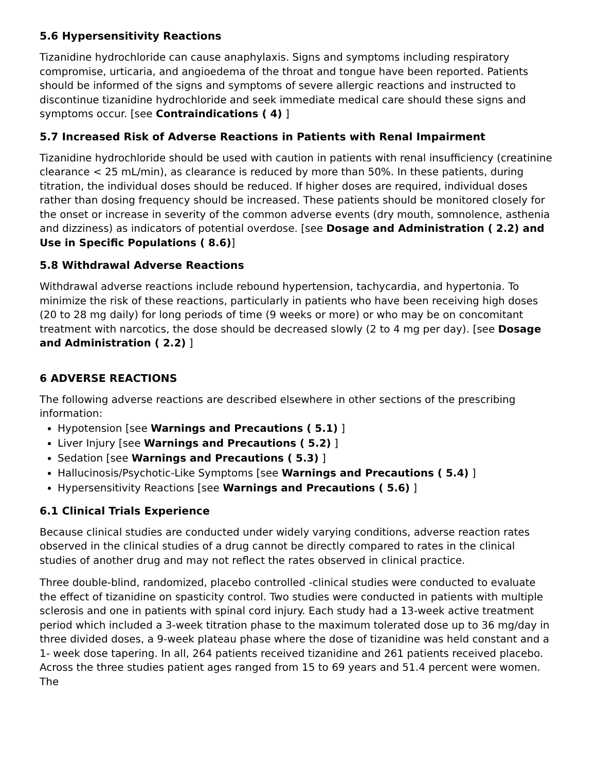5.6 Hypersensitivity Reactions
Tizanidine hydrochloride can cause anaphylaxis. Signs and symptoms including respiratory compromise, urticaria, and angioedema of the throat and tongue have been reported. Patients should be informed of the signs and symptoms of severe allergic reactions and instructed to discontinue tizanidine hydrochloride and seek immediate medical care should these signs and symptoms occur. [see Contraindications ( 4) ]
5.7 Increased Risk of Adverse Reactions in Patients with Renal Impairment
Tizanidine hydrochloride should be used with caution in patients with renal insufficiency (creatinine clearance < 25 mL/min), as clearance is reduced by more than 50%. In these patients, during titration, the individual doses should be reduced. If higher doses are required, individual doses rather than dosing frequency should be increased. These patients should be monitored closely for the onset or increase in severity of the common adverse events (dry mouth, somnolence, asthenia and dizziness) as indicators of potential overdose. [see Dosage and Administration ( 2.2) and Use in Specific Populations ( 8.6)]
5.8 Withdrawal Adverse Reactions
Withdrawal adverse reactions include rebound hypertension, tachycardia, and hypertonia. To minimize the risk of these reactions, particularly in patients who have been receiving high doses (20 to 28 mg daily) for long periods of time (9 weeks or more) or who may be on concomitant treatment with narcotics, the dose should be decreased slowly (2 to 4 mg per day). [see Dosage and Administration ( 2.2) ]
6 ADVERSE REACTIONS
The following adverse reactions are described elsewhere in other sections of the prescribing information:
Hypotension [see Warnings and Precautions ( 5.1) ]
Liver Injury [see Warnings and Precautions ( 5.2) ]
Sedation [see Warnings and Precautions ( 5.3) ]
Hallucinosis/Psychotic-Like Symptoms [see Warnings and Precautions ( 5.4) ]
Hypersensitivity Reactions [see Warnings and Precautions ( 5.6) ]
6.1 Clinical Trials Experience
Because clinical studies are conducted under widely varying conditions, adverse reaction rates observed in the clinical studies of a drug cannot be directly compared to rates in the clinical studies of another drug and may not reflect the rates observed in clinical practice.
Three double-blind, randomized, placebo controlled -clinical studies were conducted to evaluate the effect of tizanidine on spasticity control. Two studies were conducted in patients with multiple sclerosis and one in patients with spinal cord injury. Each study had a 13-week active treatment period which included a 3-week titration phase to the maximum tolerated dose up to 36 mg/day in three divided doses, a 9-week plateau phase where the dose of tizanidine was held constant and a 1- week dose tapering. In all, 264 patients received tizanidine and 261 patients received placebo. Across the three studies patient ages ranged from 15 to 69 years and 51.4 percent were women. The